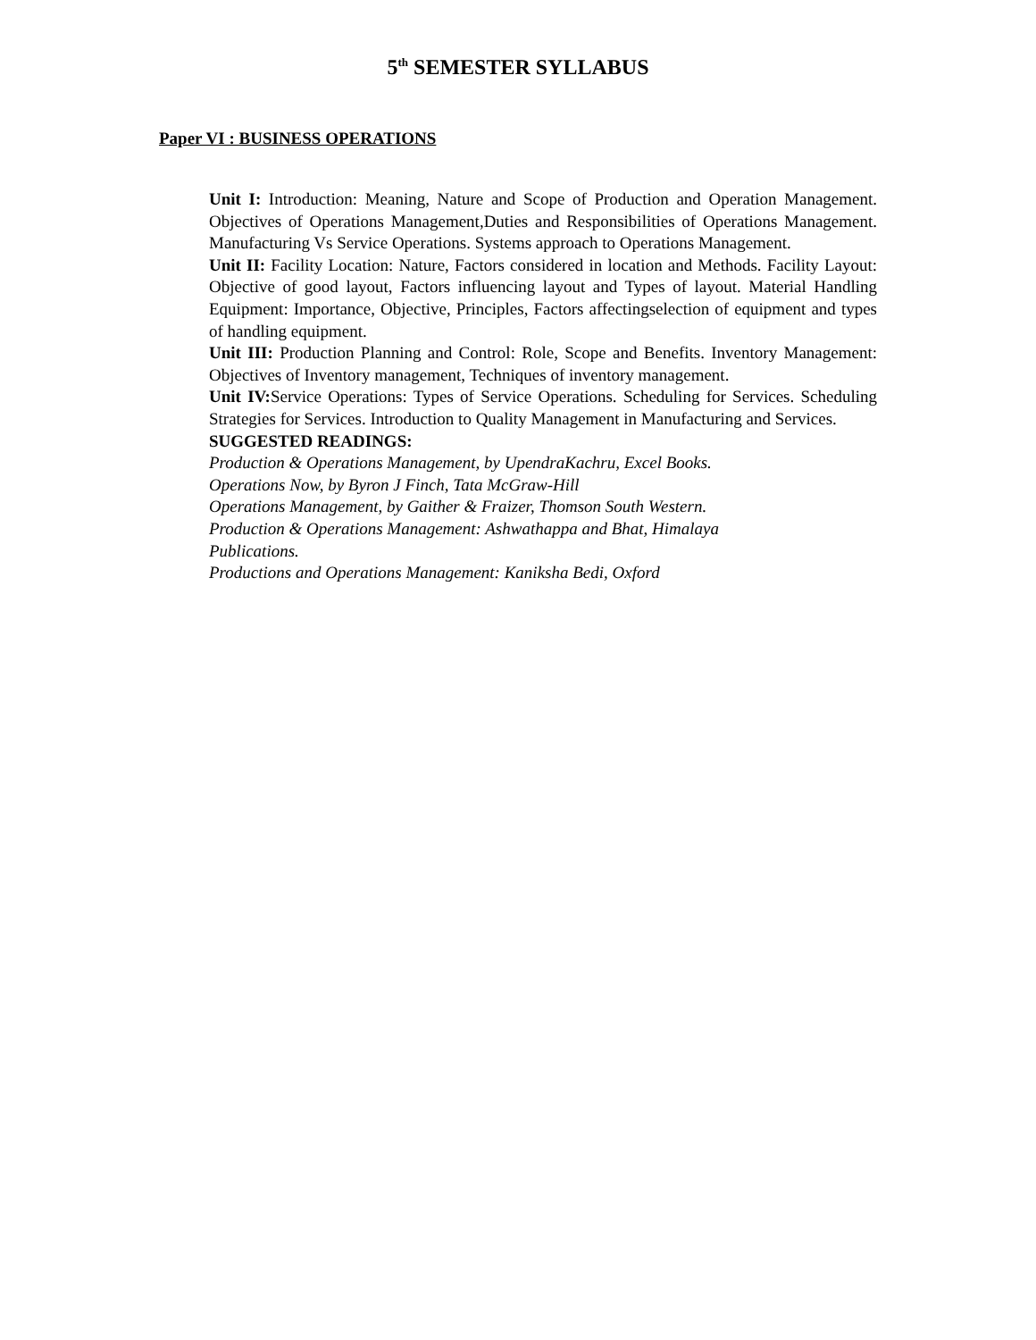5<sup>th</sup> SEMESTER SYLLABUS
Paper VI : BUSINESS OPERATIONS
Unit I: Introduction: Meaning, Nature and Scope of Production and Operation Management. Objectives of Operations Management,Duties and Responsibilities of Operations Management. Manufacturing Vs Service Operations. Systems approach to Operations Management.
Unit II: Facility Location: Nature, Factors considered in location and Methods. Facility Layout: Objective of good layout, Factors influencing layout and Types of layout. Material Handling Equipment: Importance, Objective, Principles, Factors affectingselection of equipment and types of handling equipment.
Unit III: Production Planning and Control: Role, Scope and Benefits. Inventory Management: Objectives of Inventory management, Techniques of inventory management.
Unit IV: Service Operations: Types of Service Operations. Scheduling for Services. Scheduling Strategies for Services. Introduction to Quality Management in Manufacturing and Services.
SUGGESTED READINGS:
Production & Operations Management, by UpendraKachru, Excel Books.
Operations Now, by Byron J Finch, Tata McGraw-Hill
Operations Management, by Gaither & Fraizer, Thomson South Western.
Production & Operations Management: Ashwathappa and Bhat, Himalaya
Publications.
Productions and Operations Management: Kaniksha Bedi, Oxford